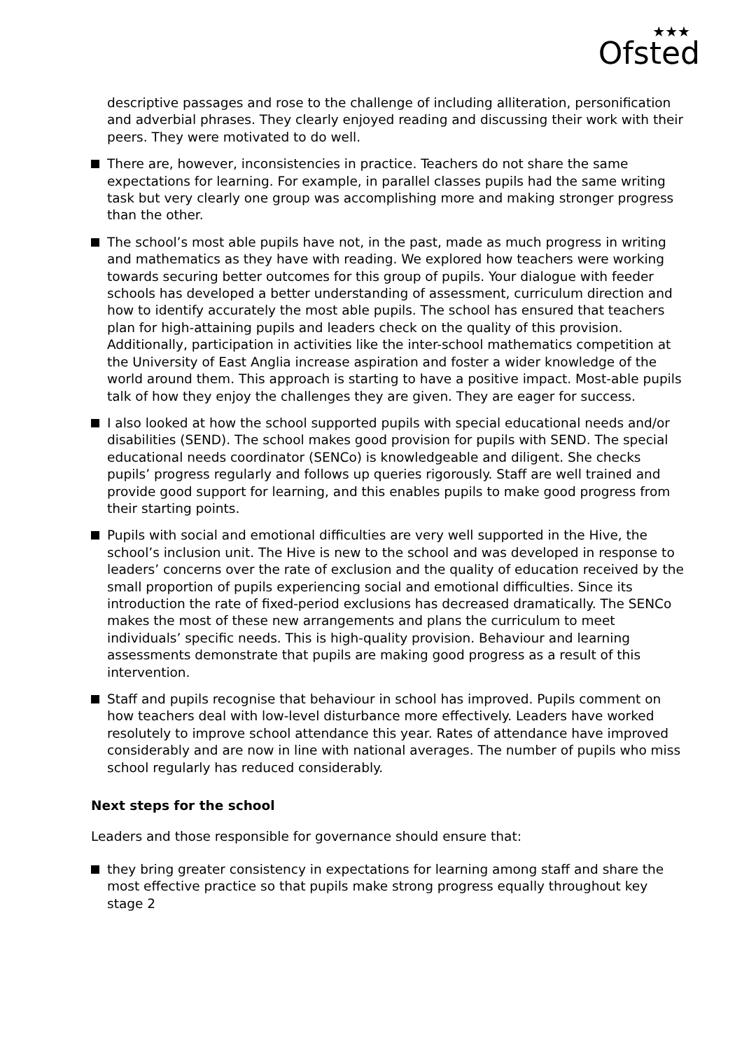★★★
Ofsted
descriptive passages and rose to the challenge of including alliteration, personification and adverbial phrases. They clearly enjoyed reading and discussing their work with their peers. They were motivated to do well.
There are, however, inconsistencies in practice. Teachers do not share the same expectations for learning. For example, in parallel classes pupils had the same writing task but very clearly one group was accomplishing more and making stronger progress than the other.
The school’s most able pupils have not, in the past, made as much progress in writing and mathematics as they have with reading. We explored how teachers were working towards securing better outcomes for this group of pupils. Your dialogue with feeder schools has developed a better understanding of assessment, curriculum direction and how to identify accurately the most able pupils. The school has ensured that teachers plan for high-attaining pupils and leaders check on the quality of this provision. Additionally, participation in activities like the inter-school mathematics competition at the University of East Anglia increase aspiration and foster a wider knowledge of the world around them. This approach is starting to have a positive impact. Most-able pupils talk of how they enjoy the challenges they are given. They are eager for success.
I also looked at how the school supported pupils with special educational needs and/or disabilities (SEND). The school makes good provision for pupils with SEND. The special educational needs coordinator (SENCo) is knowledgeable and diligent. She checks pupils’ progress regularly and follows up queries rigorously. Staff are well trained and provide good support for learning, and this enables pupils to make good progress from their starting points.
Pupils with social and emotional difficulties are very well supported in the Hive, the school’s inclusion unit. The Hive is new to the school and was developed in response to leaders’ concerns over the rate of exclusion and the quality of education received by the small proportion of pupils experiencing social and emotional difficulties. Since its introduction the rate of fixed-period exclusions has decreased dramatically. The SENCo makes the most of these new arrangements and plans the curriculum to meet individuals’ specific needs. This is high-quality provision. Behaviour and learning assessments demonstrate that pupils are making good progress as a result of this intervention.
Staff and pupils recognise that behaviour in school has improved. Pupils comment on how teachers deal with low-level disturbance more effectively. Leaders have worked resolutely to improve school attendance this year. Rates of attendance have improved considerably and are now in line with national averages. The number of pupils who miss school regularly has reduced considerably.
Next steps for the school
Leaders and those responsible for governance should ensure that:
they bring greater consistency in expectations for learning among staff and share the most effective practice so that pupils make strong progress equally throughout key stage 2